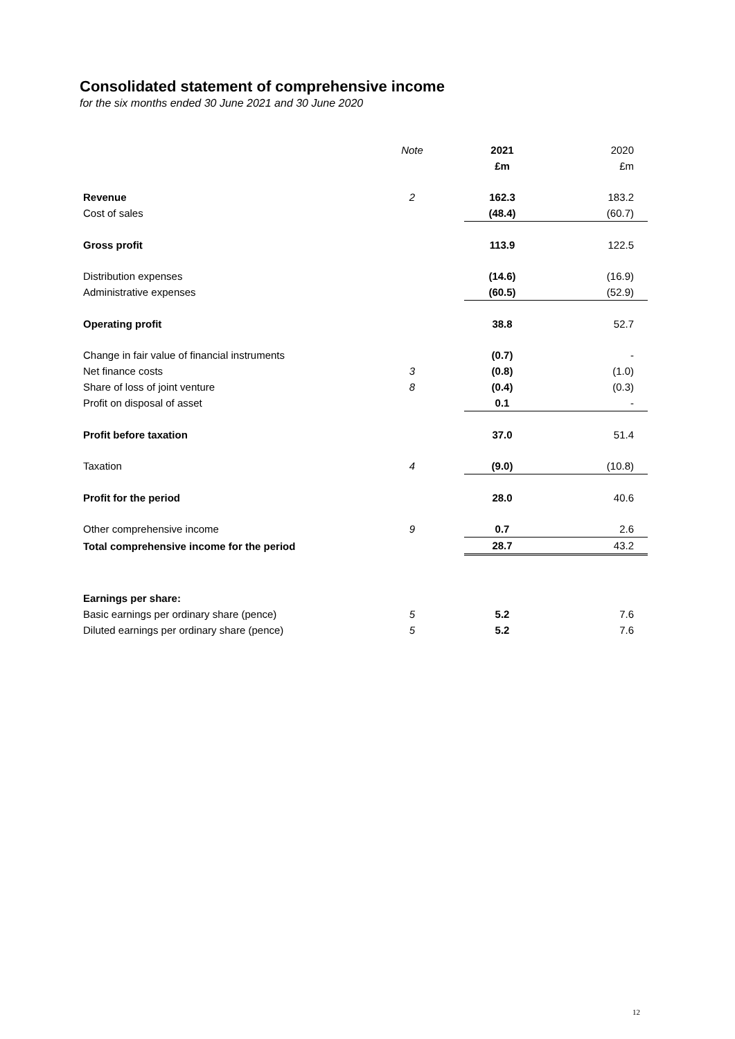Consolidated statement of comprehensive income
for the six months ended 30 June 2021 and 30 June 2020
| | Note | 2021 | 2020 |
| --- | --- | --- | --- |
| | | £m | £m |
| Revenue | 2 | 162.3 | 183.2 |
| Cost of sales | | (48.4) | (60.7) |
| Gross profit | | 113.9 | 122.5 |
| Distribution expenses | | (14.6) | (16.9) |
| Administrative expenses | | (60.5) | (52.9) |
| Operating profit | | 38.8 | 52.7 |
| Change in fair value of financial instruments | | (0.7) | - |
| Net finance costs | 3 | (0.8) | (1.0) |
| Share of loss of joint venture | 8 | (0.4) | (0.3) |
| Profit on disposal of asset | | 0.1 | - |
| Profit before taxation | | 37.0 | 51.4 |
| Taxation | 4 | (9.0) | (10.8) |
| Profit for the period | | 28.0 | 40.6 |
| Other comprehensive income | 9 | 0.7 | 2.6 |
| Total comprehensive income for the period | | 28.7 | 43.2 |
| Earnings per share: | | | |
| Basic earnings per ordinary share (pence) | 5 | 5.2 | 7.6 |
| Diluted earnings per ordinary share (pence) | 5 | 5.2 | 7.6 |
12